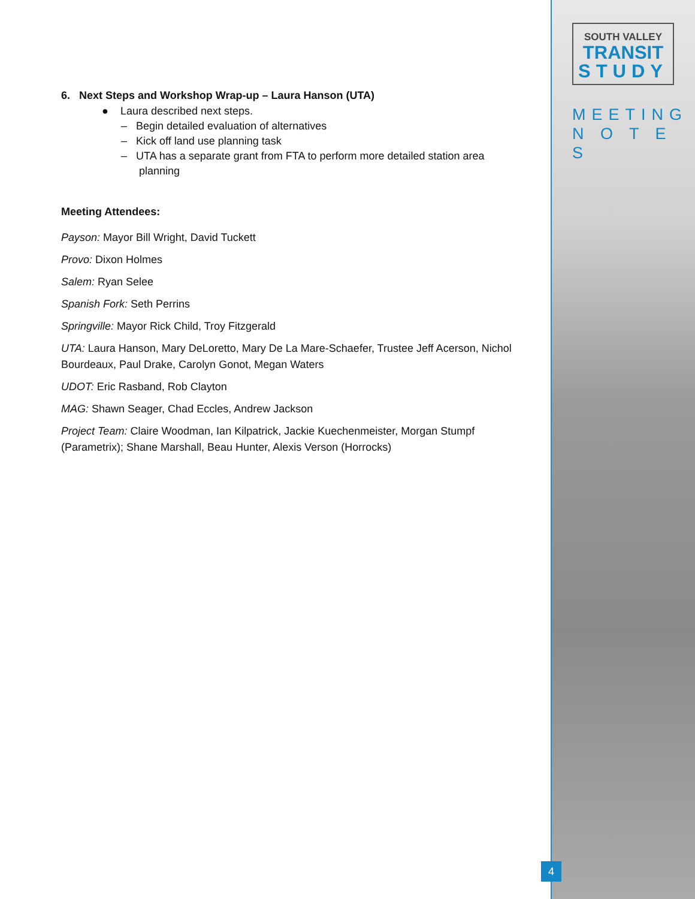SOUTH VALLEY
TRANSIT
STUDY
MEETING
N O T E S
6. Next Steps and Workshop Wrap-up – Laura Hanson (UTA)
● Laura described next steps.
– Begin detailed evaluation of alternatives
– Kick off land use planning task
– UTA has a separate grant from FTA to perform more detailed station area
planning
Meeting Attendees:
Payson: Mayor Bill Wright, David Tuckett
Provo: Dixon Holmes
Salem: Ryan Selee
Spanish Fork: Seth Perrins
Springville: Mayor Rick Child, Troy Fitzgerald
UTA: Laura Hanson, Mary DeLoretto, Mary De La Mare-Schaefer, Trustee Jeff Acerson, Nichol Bourdeaux, Paul Drake, Carolyn Gonot, Megan Waters
UDOT: Eric Rasband, Rob Clayton
MAG: Shawn Seager, Chad Eccles, Andrew Jackson
Project Team: Claire Woodman, Ian Kilpatrick, Jackie Kuechenmeister, Morgan Stumpf (Parametrix); Shane Marshall, Beau Hunter, Alexis Verson (Horrocks)
4